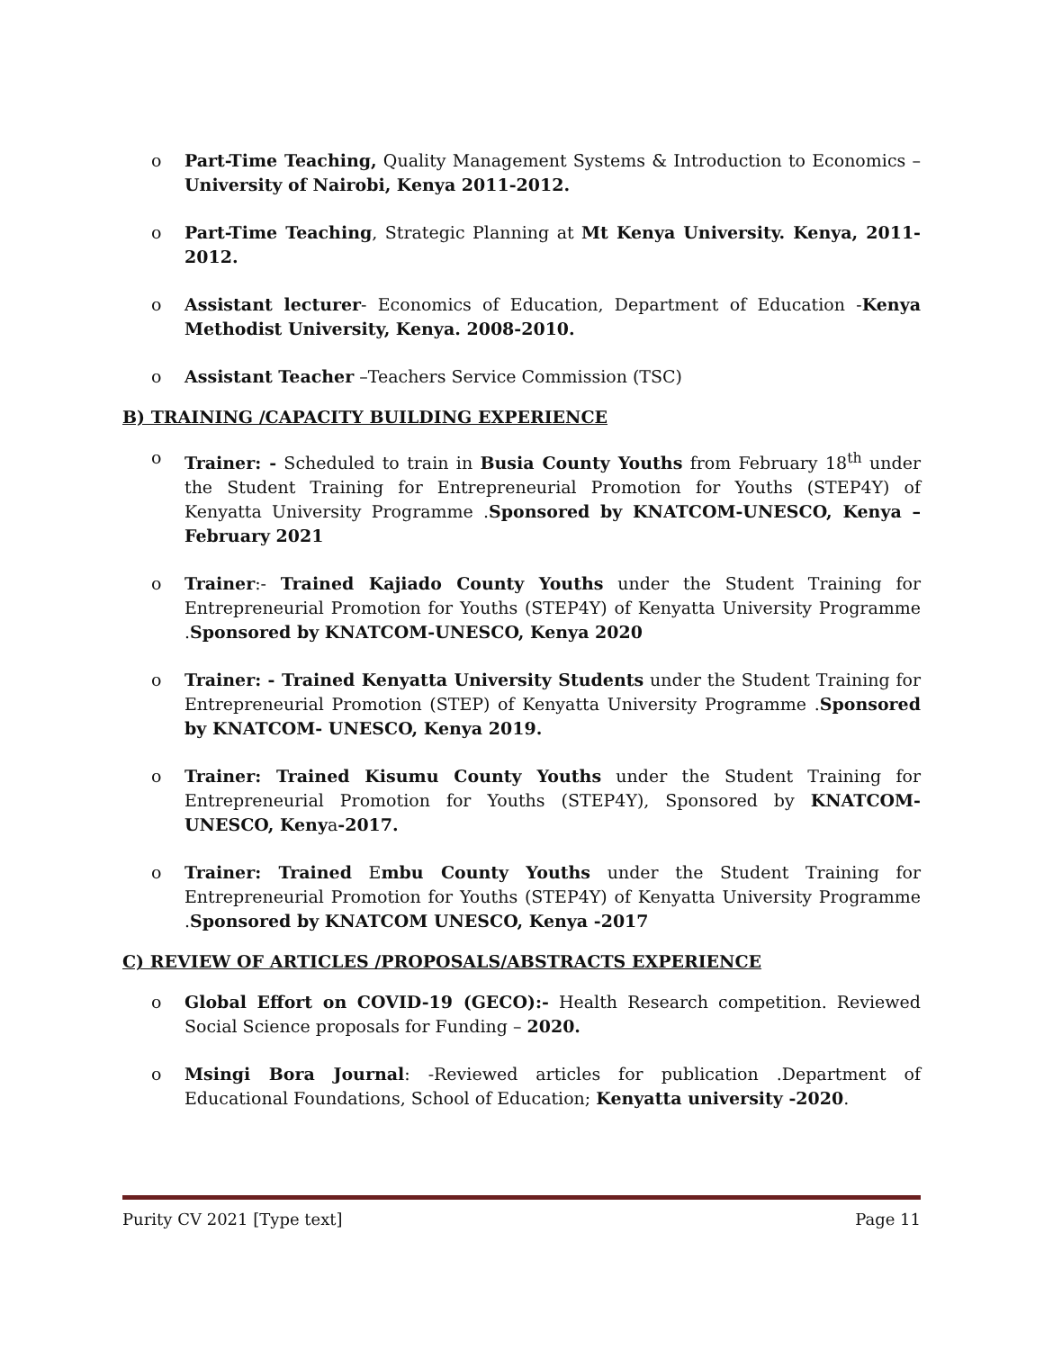o Part-Time Teaching, Quality Management Systems & Introduction to Economics – University of Nairobi, Kenya 2011-2012.
o Part-Time Teaching, Strategic Planning at Mt Kenya University. Kenya, 2011-2012.
o Assistant lecturer- Economics of Education, Department of Education -Kenya Methodist University, Kenya. 2008-2010.
o Assistant Teacher –Teachers Service Commission (TSC)
B) TRAINING /CAPACITY BUILDING EXPERIENCE
o Trainer: - Scheduled to train in Busia County Youths from February 18<sup>th</sup> under the Student Training for Entrepreneurial Promotion for Youths (STEP4Y) of Kenyatta University Programme .Sponsored by KNATCOM-UNESCO, Kenya – February 2021
o Trainer:- Trained Kajiado County Youths under the Student Training for Entrepreneurial Promotion for Youths (STEP4Y) of Kenyatta University Programme .Sponsored by KNATCOM-UNESCO, Kenya 2020
o Trainer: - Trained Kenyatta University Students under the Student Training for Entrepreneurial Promotion (STEP) of Kenyatta University Programme .Sponsored by KNATCOM- UNESCO, Kenya 2019.
o Trainer: Trained Kisumu County Youths under the Student Training for Entrepreneurial Promotion for Youths (STEP4Y), Sponsored by KNATCOM-UNESCO, Kenya-2017.
o Trainer: Trained Embu County Youths under the Student Training for Entrepreneurial Promotion for Youths (STEP4Y) of Kenyatta University Programme .Sponsored by KNATCOM UNESCO, Kenya -2017
C) REVIEW OF ARTICLES /PROPOSALS/ABSTRACTS EXPERIENCE
o Global Effort on COVID-19 (GECO):- Health Research competition. Reviewed Social Science proposals for Funding – 2020.
o Msingi Bora Journal: -Reviewed articles for publication .Department of Educational Foundations, School of Education; Kenyatta university -2020.
Purity CV 2021 [Type text] Page 11